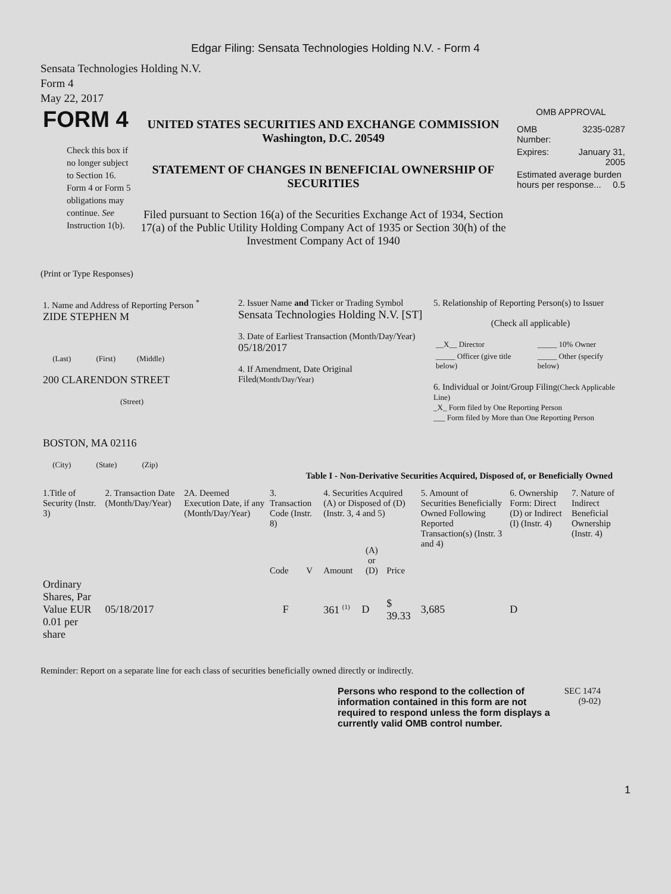Edgar Filing: Sensata Technologies Holding N.V. - Form 4
Sensata Technologies Holding N.V.
Form 4
May 22, 2017
| FORM 4 Check this box if no longer subject to Section 16. Form 4 or Form 5 obligations may continue. See Instruction 1(b). | UNITED STATES SECURITIES AND EXCHANGE COMMISSION Washington, D.C. 20549 STATEMENT OF CHANGES IN BENEFICIAL OWNERSHIP OF SECURITIES Filed pursuant to Section 16(a) of the Securities Exchange Act of 1934, Section 17(a) of the Public Utility Holding Company Act of 1935 or Section 30(h) of the Investment Company Act of 1940 | OMB APPROVAL / OMB Number: / 3235-0287 / / Expires: / January 31, 2005 / / Estimated average burden hours per response... 0.5 / / |
(Print or Type Responses)
| 1. Name and Address of Reporting Person <sup>*</sup> ZIDE STEPHEN M (Last) (First) (Middle) 200 CLARENDON STREET (Street) BOSTON, MA 02116 (City) (State) (Zip) | 2. Issuer Name and Ticker or Trading Symbol Sensata Technologies Holding N.V. [ST] 3. Date of Earliest Transaction (Month/Day/Year) 05/18/2017 4. If Amendment, Date Original Filed (Month/Day/Year) | 5. Relationship of Reporting Person(s) to Issuer (Check all applicable) / __X__ Director / _____ 10% Owner / / _____ Officer (give title below) / _____ Other (specify below) / 6. Individual or Joint/Group Filing (Check Applicable Line) _X_ Form filed by One Reporting Person ___ Form filed by More than One Reporting Person |
Table I - Non-Derivative Securities Acquired, Disposed of, or Beneficially Owned
| 1.Title of Security (Instr. 3) | 2. Transaction Date (Month/Day/Year) | 2A. Deemed Execution Date, if any (Month/Day/Year) | 3. Transaction Code (Instr. 8) | | 4. Securities Acquired (A) or Disposed of (D) (Instr. 3, 4 and 5) | | | 5. Amount of Securities Beneficially Owned Following Reported Transaction(s) (Instr. 3 and 4) | 6. Ownership Form: Direct (D) or Indirect (I) (Instr. 4) | 7. Nature of Indirect Beneficial Ownership (Instr. 4) |
| | | | Code | V | Amount | (A) or (D) | Price | | | |
| Ordinary Shares, Par Value EUR 0.01 per share | 05/18/2017 | | F | | 361 <sup>(1)</sup> | D | $ 39.33 | 3,685 | D | |
Reminder: Report on a separate line for each class of securities beneficially owned directly or indirectly.
| Persons who respond to the collection of information contained in this form are not required to respond unless the form displays a currently valid OMB control number. | SEC 1474 (9-02) |
1